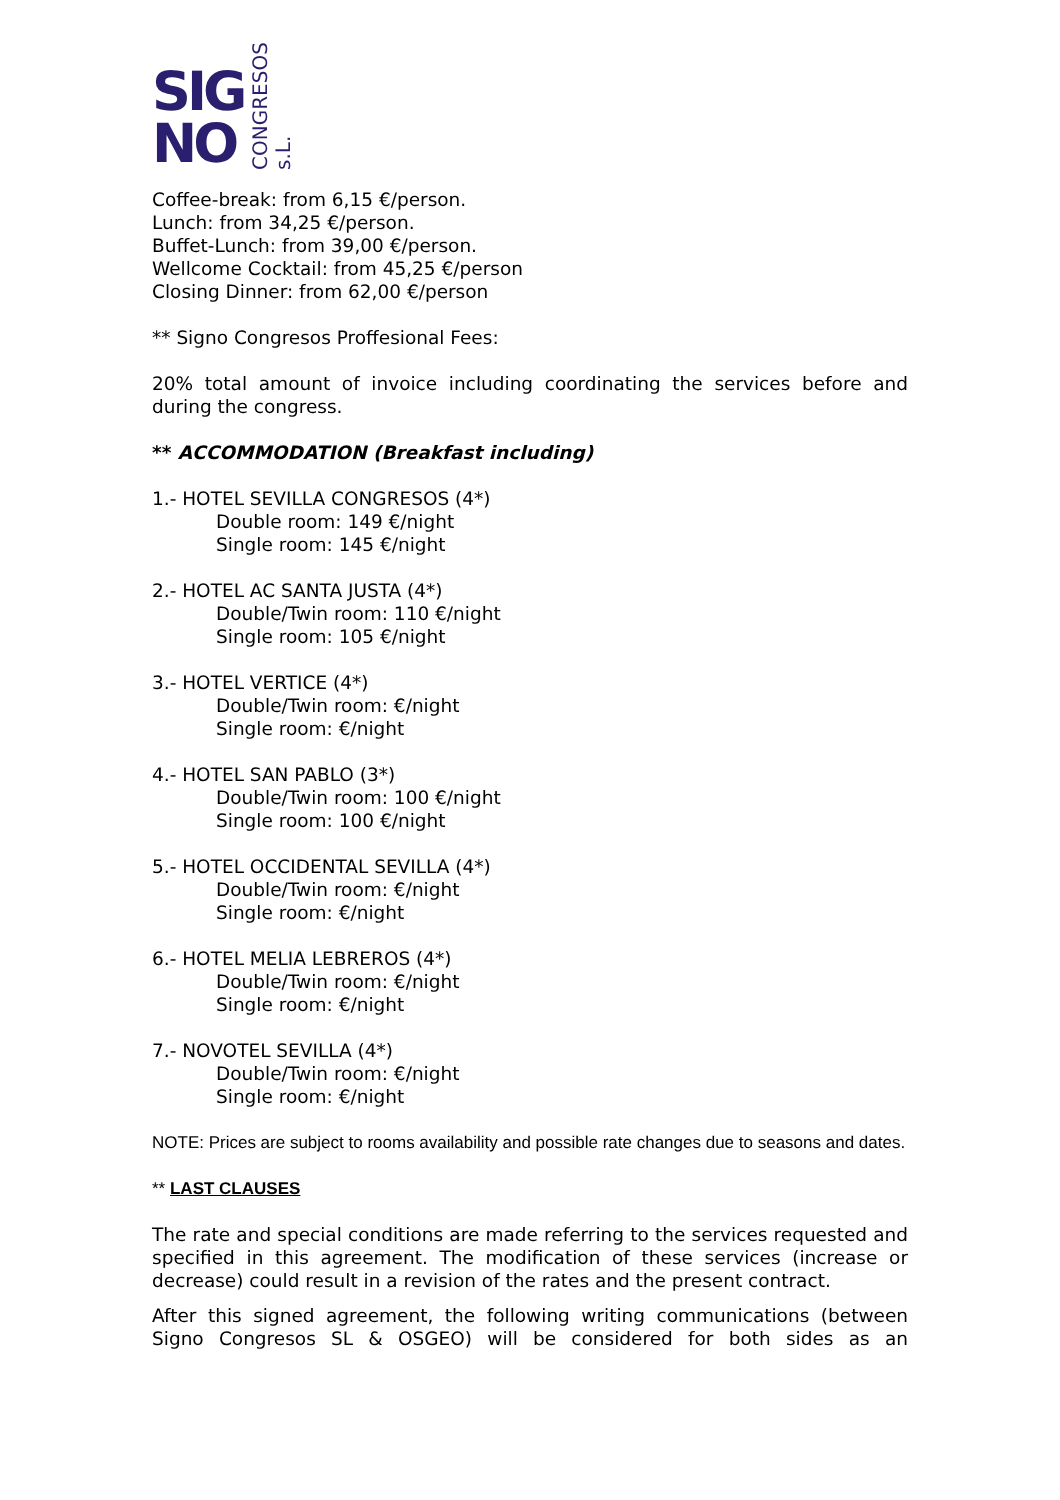SIG
NO
CONGRESOS s.L.
Coffee-break: from 6,15 €/person.
Lunch: from 34,25 €/person.
Buffet-Lunch: from 39,00 €/person.
Wellcome Cocktail: from 45,25 €/person
Closing Dinner: from 62,00 €/person
** Signo Congresos Proffesional Fees:
20% total amount of invoice including coordinating the services before and during the congress.
** ACCOMMODATION (Breakfast including)
1.- HOTEL SEVILLA CONGRESOS (4*)
Double room: 149 €/night
Single room: 145 €/night
2.- HOTEL AC SANTA JUSTA (4*)
Double/Twin room: 110 €/night
Single room: 105 €/night
3.- HOTEL VERTICE (4*)
Double/Twin room: €/night
Single room: €/night
4.- HOTEL SAN PABLO (3*)
Double/Twin room: 100 €/night
Single room: 100 €/night
5.- HOTEL OCCIDENTAL SEVILLA (4*)
Double/Twin room: €/night
Single room: €/night
6.- HOTEL MELIA LEBREROS (4*)
Double/Twin room: €/night
Single room: €/night
7.- NOVOTEL SEVILLA (4*)
Double/Twin room: €/night
Single room: €/night
NOTE: Prices are subject to rooms availability and possible rate changes due to seasons and dates.
** LAST CLAUSES
The rate and special conditions are made referring to the services requested and specified in this agreement. The modification of these services (increase or decrease) could result in a revision of the rates and the present contract.
After this signed agreement, the following writing communications (between Signo Congresos SL & OSGEO) will be considered for both sides as an